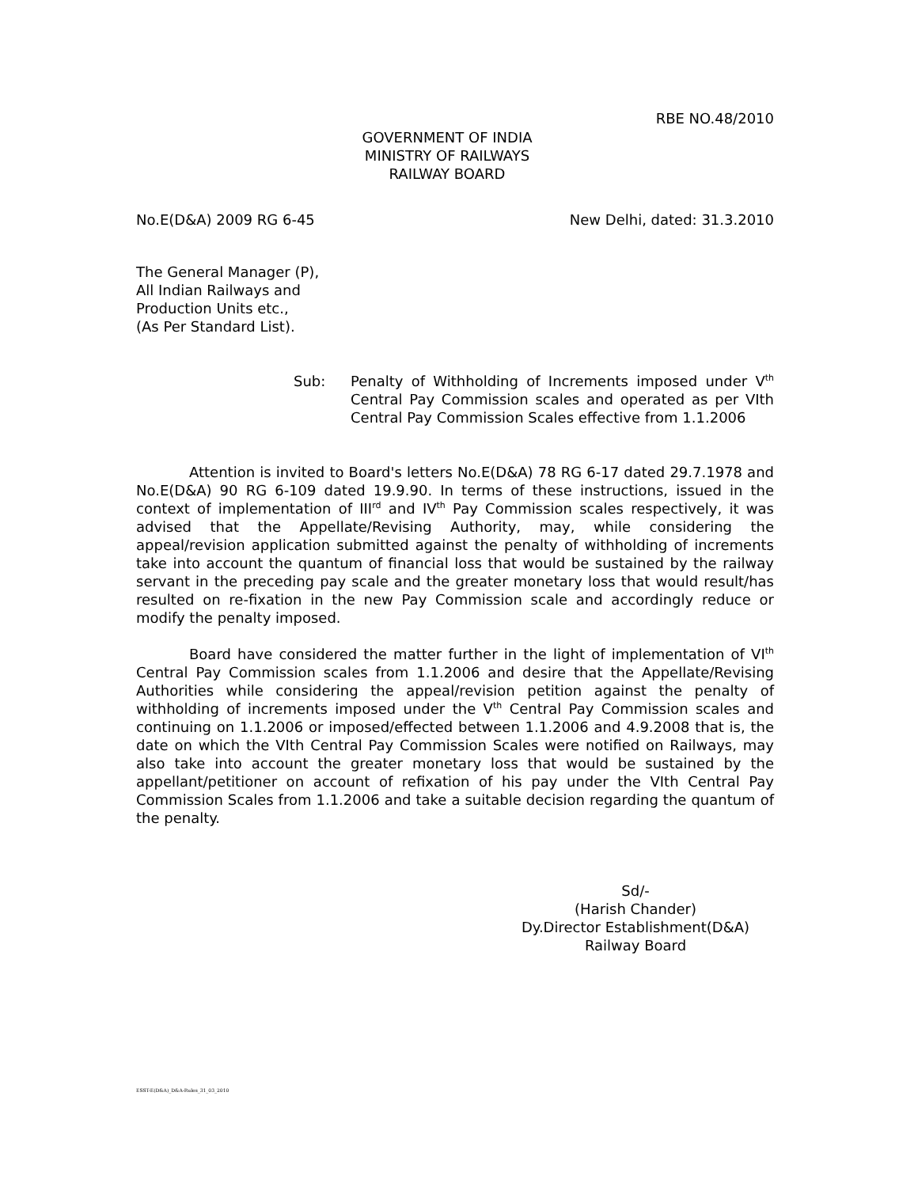RBE NO.48/2010
GOVERNMENT OF INDIA
MINISTRY OF RAILWAYS
RAILWAY BOARD
No.E(D&A) 2009 RG 6-45 New Delhi, dated: 31.3.2010
The General Manager (P),
All Indian Railways and
Production Units etc.,
(As Per Standard List).
Sub: Penalty of Withholding of Increments imposed under V<sup>th</sup> Central Pay Commission scales and operated as per VIth Central Pay Commission Scales effective from 1.1.2006
Attention is invited to Board's letters No.E(D&A) 78 RG 6-17 dated 29.7.1978 and No.E(D&A) 90 RG 6-109 dated 19.9.90. In terms of these instructions, issued in the context of implementation of III<sup>rd</sup> and IV<sup>th</sup> Pay Commission scales respectively, it was advised that the Appellate/Revising Authority, may, while considering the appeal/revision application submitted against the penalty of withholding of increments take into account the quantum of financial loss that would be sustained by the railway servant in the preceding pay scale and the greater monetary loss that would result/has resulted on re-fixation in the new Pay Commission scale and accordingly reduce or modify the penalty imposed.
Board have considered the matter further in the light of implementation of VI<sup>th</sup> Central Pay Commission scales from 1.1.2006 and desire that the Appellate/Revising Authorities while considering the appeal/revision petition against the penalty of withholding of increments imposed under the V<sup>th</sup> Central Pay Commission scales and continuing on 1.1.2006 or imposed/effected between 1.1.2006 and 4.9.2008 that is, the date on which the VIth Central Pay Commission Scales were notified on Railways, may also take into account the greater monetary loss that would be sustained by the appellant/petitioner on account of refixation of his pay under the VIth Central Pay Commission Scales from 1.1.2006 and take a suitable decision regarding the quantum of the penalty.
Sd/-
(Harish Chander)
Dy.Director Establishment(D&A)
Railway Board
ESST-E(D&A)_D&A-Rules_31_03_2010